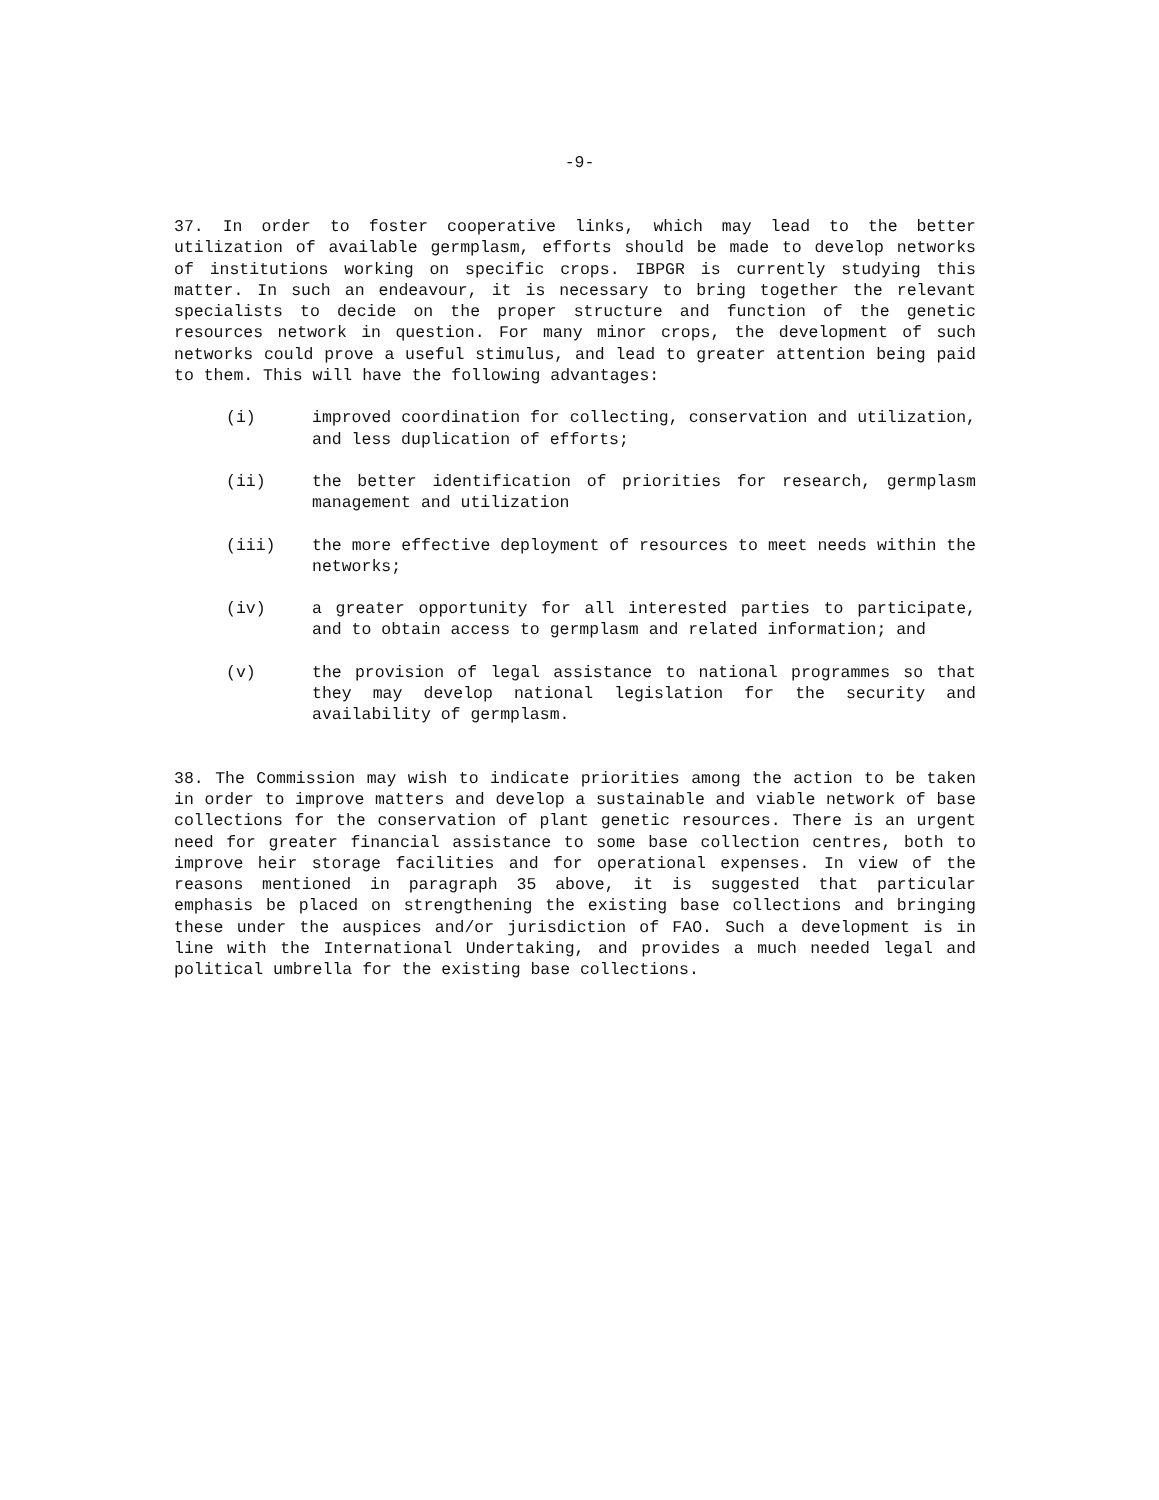-9-
37. In order to foster cooperative links, which may lead to the better utilization of available germplasm, efforts should be made to develop networks of institutions working on specific crops. IBPGR is currently studying this matter. In such an endeavour, it is necessary to bring together the relevant specialists to decide on the proper structure and function of the genetic resources network in question. For many minor crops, the development of such networks could prove a useful stimulus, and lead to greater attention being paid to them. This will have the following advantages:
(i) improved coordination for collecting, conservation and utilization, and less duplication of efforts;
(ii) the better identification of priorities for research, germplasm management and utilization
(iii) the more effective deployment of resources to meet needs within the networks;
(iv) a greater opportunity for all interested parties to participate, and to obtain access to germplasm and related information; and
(v) the provision of legal assistance to national programmes so that they may develop national legislation for the security and availability of germplasm.
38. The Commission may wish to indicate priorities among the action to be taken in order to improve matters and develop a sustainable and viable network of base collections for the conservation of plant genetic resources. There is an urgent need for greater financial assistance to some base collection centres, both to improve heir storage facilities and for operational expenses. In view of the reasons mentioned in paragraph 35 above, it is suggested that particular emphasis be placed on strengthening the existing base collections and bringing these under the auspices and/or jurisdiction of FAO. Such a development is in line with the International Undertaking, and provides a much needed legal and political umbrella for the existing base collections.